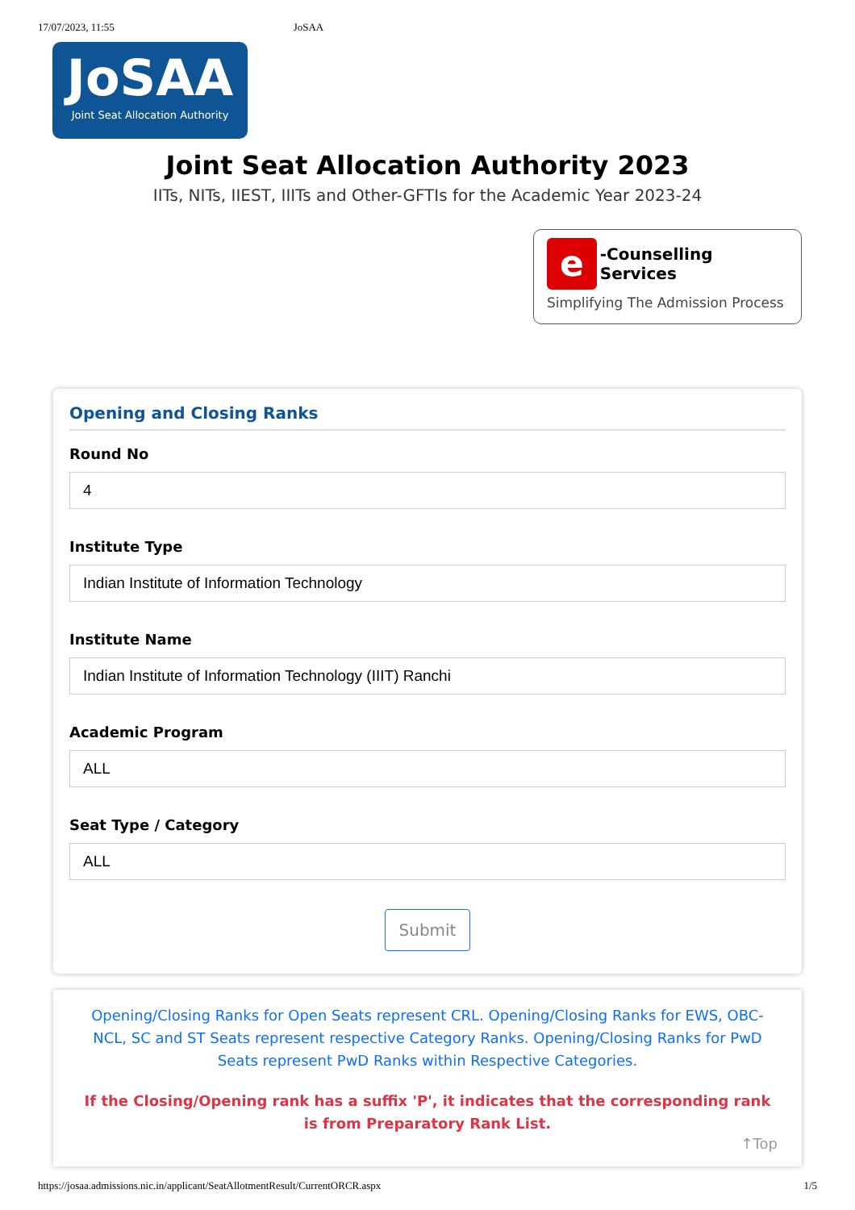17/07/2023, 11:55 JoSAA
JoSAA
Joint Seat Allocation Authority
Joint Seat Allocation Authority 2023
IITs, NITs, IIEST, IIITs and Other-GFTIs for the Academic Year 2023-24
e
-Counselling Services
Simplifying The Admission Process
Opening and Closing Ranks
Round No
4
Institute Type
Indian Institute of Information Technology
Institute Name
Indian Institute of Information Technology (IIIT) Ranchi
Academic Program
ALL
Seat Type / Category
ALL
Submit
Opening/Closing Ranks for Open Seats represent CRL. Opening/Closing Ranks for EWS, OBC-NCL, SC and ST Seats represent respective Category Ranks. Opening/Closing Ranks for PwD Seats represent PwD Ranks within Respective Categories.
If the Closing/Opening rank has a suffix 'P', it indicates that the corresponding rank is from Preparatory Rank List.
↑Top
https://josaa.admissions.nic.in/applicant/SeatAllotmentResult/CurrentORCR.aspx 1/5